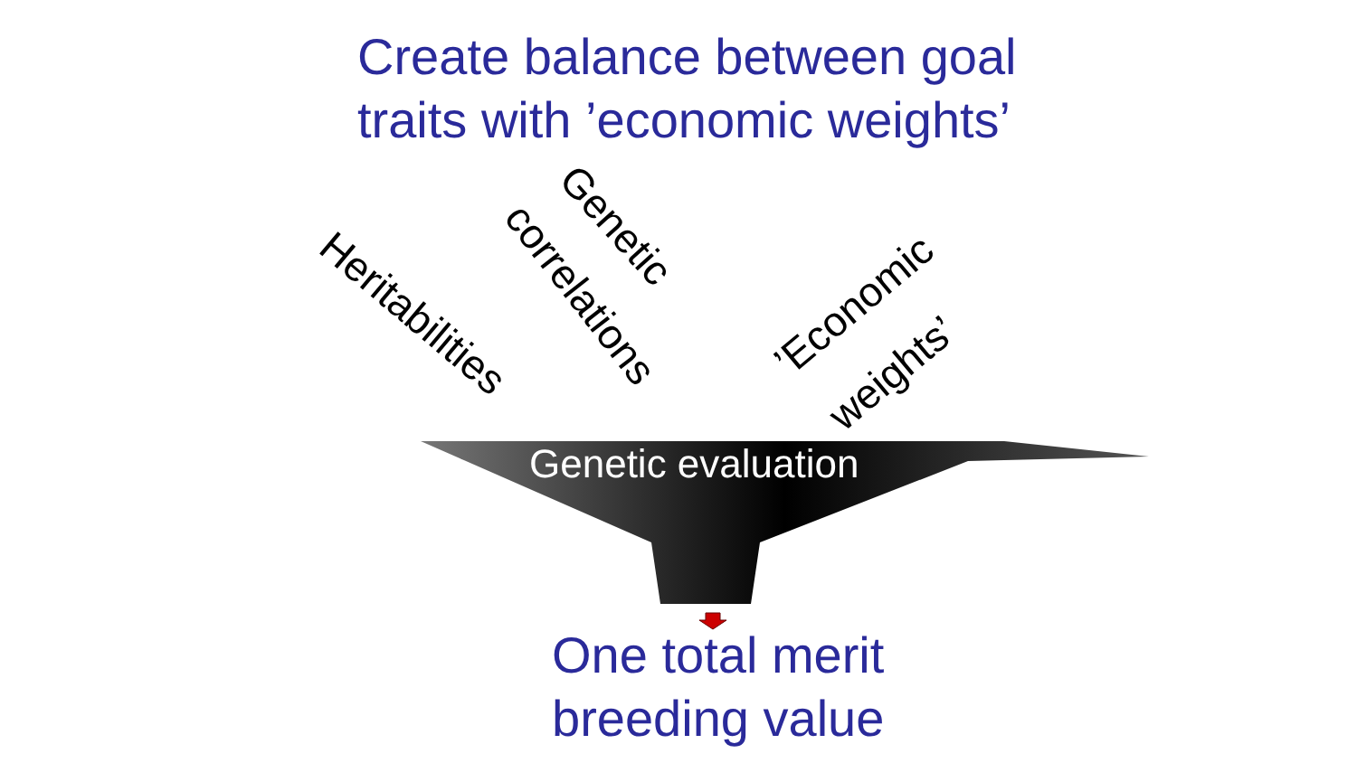Create balance between goal
traits with ’economic weights’
Heritabilities
correlations
Genetic
’Economic
weights’
Genetic evaluation
One total merit
breeding value